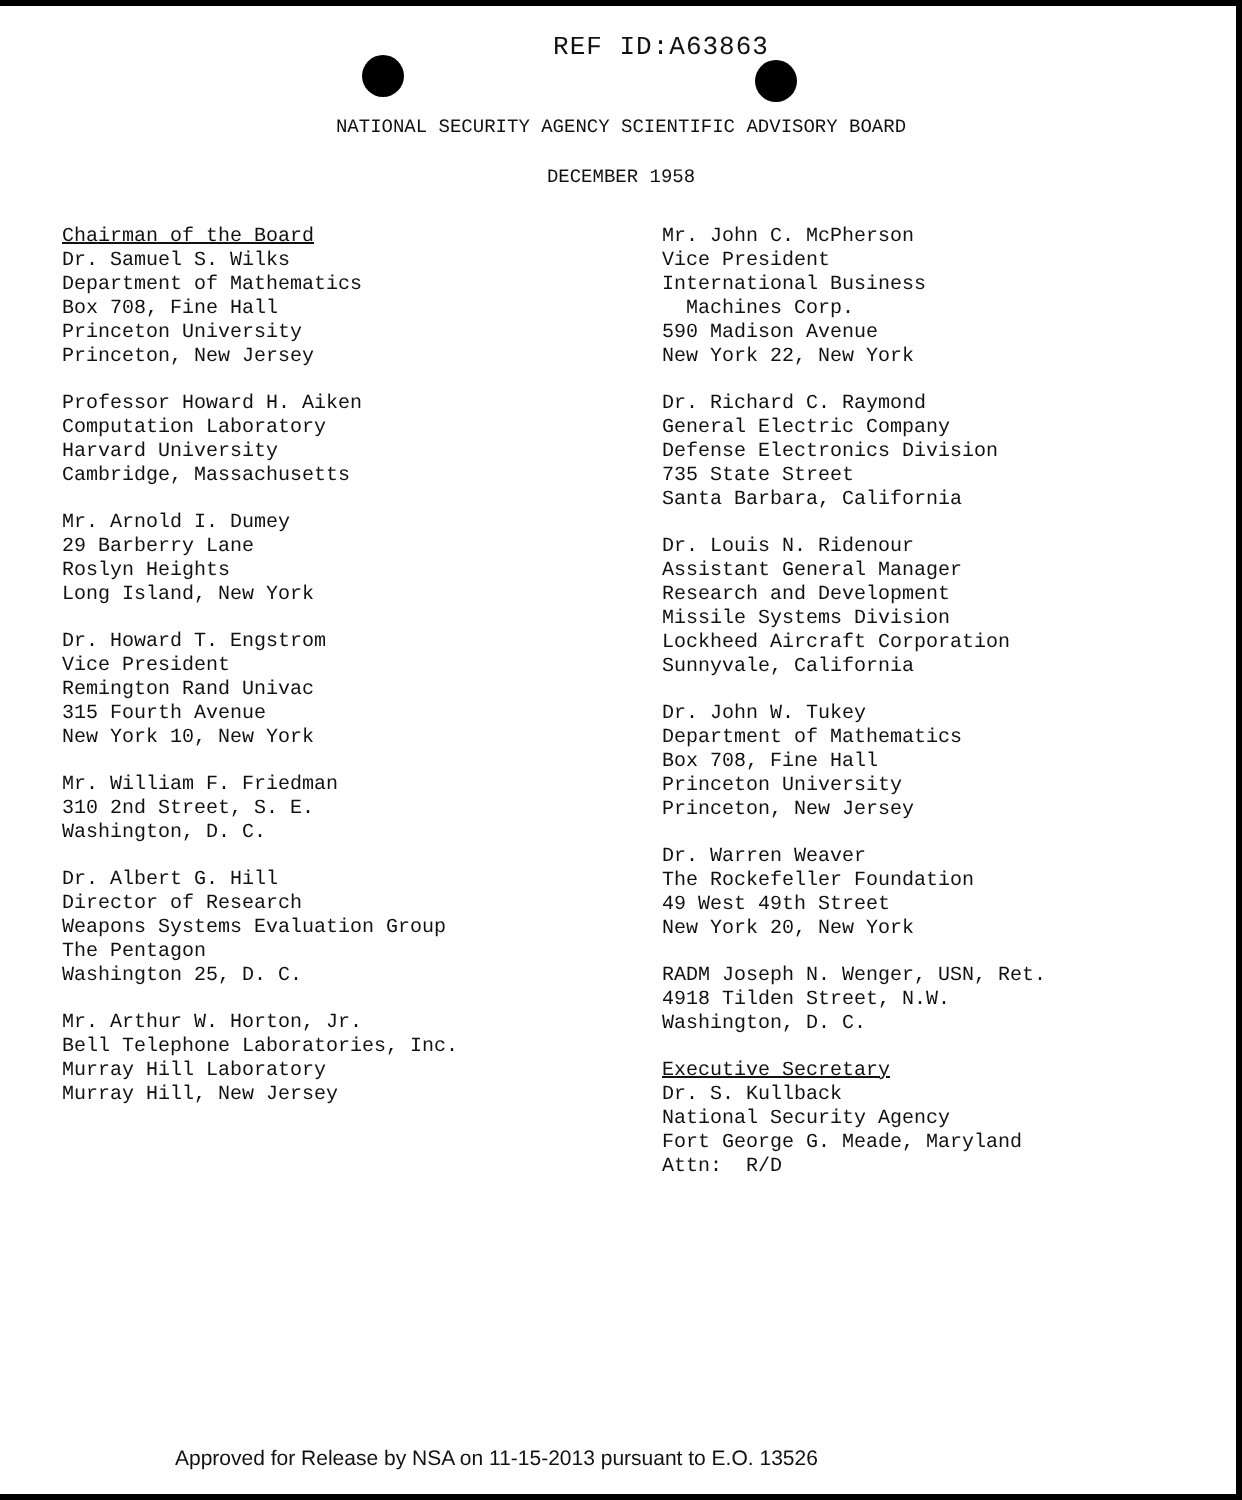REF ID:A63863
NATIONAL SECURITY AGENCY SCIENTIFIC ADVISORY BOARD
DECEMBER 1958
Chairman of the Board
Dr. Samuel S. Wilks
Department of Mathematics
Box 708, Fine Hall
Princeton University
Princeton, New Jersey
Professor Howard H. Aiken
Computation Laboratory
Harvard University
Cambridge, Massachusetts
Mr. Arnold I. Dumey
29 Barberry Lane
Roslyn Heights
Long Island, New York
Dr. Howard T. Engstrom
Vice President
Remington Rand Univac
315 Fourth Avenue
New York 10, New York
Mr. William F. Friedman
310 2nd Street, S. E.
Washington, D. C.
Dr. Albert G. Hill
Director of Research
Weapons Systems Evaluation Group
The Pentagon
Washington 25, D. C.
Mr. Arthur W. Horton, Jr.
Bell Telephone Laboratories, Inc.
Murray Hill Laboratory
Murray Hill, New Jersey
Mr. John C. McPherson
Vice President
International Business
Machines Corp.
590 Madison Avenue
New York 22, New York
Dr. Richard C. Raymond
General Electric Company
Defense Electronics Division
735 State Street
Santa Barbara, California
Dr. Louis N. Ridenour
Assistant General Manager
Research and Development
Missile Systems Division
Lockheed Aircraft Corporation
Sunnyvale, California
Dr. John W. Tukey
Department of Mathematics
Box 708, Fine Hall
Princeton University
Princeton, New Jersey
Dr. Warren Weaver
The Rockefeller Foundation
49 West 49th Street
New York 20, New York
RADM Joseph N. Wenger, USN, Ret.
4918 Tilden Street, N.W.
Washington, D. C.
Executive Secretary
Dr. S. Kullback
National Security Agency
Fort George G. Meade, Maryland
Attn: R/D
Approved for Release by NSA on 11-15-2013 pursuant to E.O. 13526